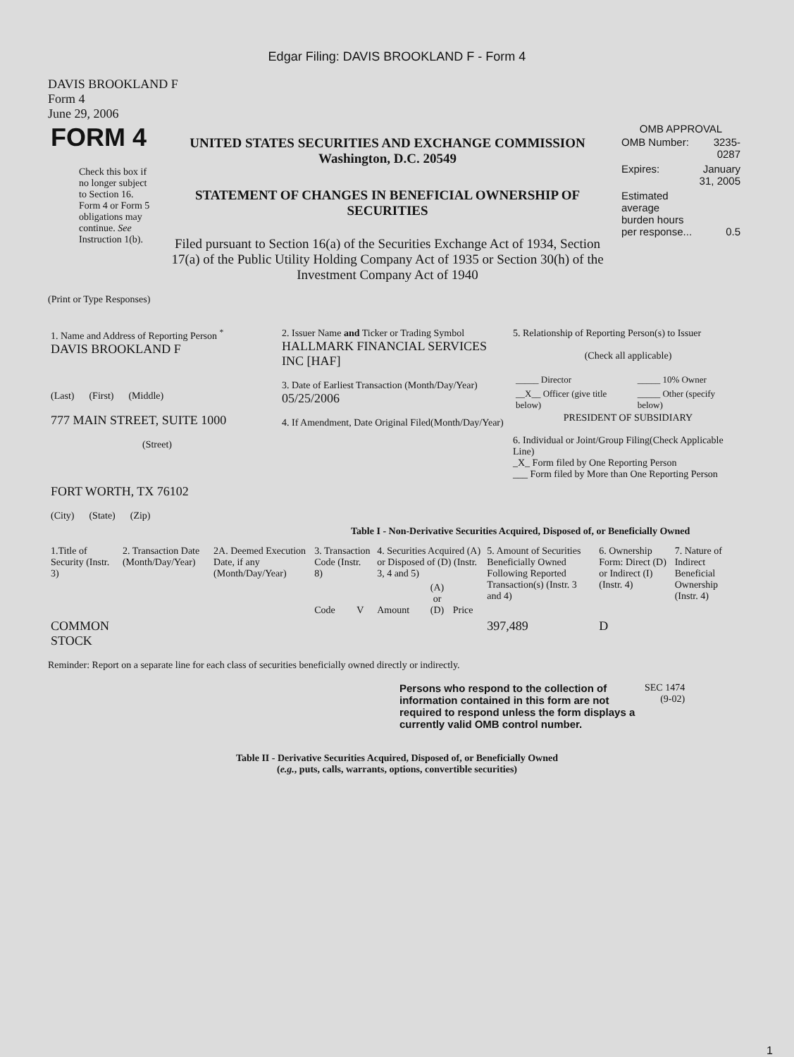Edgar Filing: DAVIS BROOKLAND F - Form 4
DAVIS BROOKLAND F
Form 4
June 29, 2006
| FORM 4 Check this box if no longer subject to Section 16. Form 4 or Form 5 obligations may continue. See Instruction 1(b). | UNITED STATES SECURITIES AND EXCHANGE COMMISSION Washington, D.C. 20549 STATEMENT OF CHANGES IN BENEFICIAL OWNERSHIP OF SECURITIES Filed pursuant to Section 16(a) of the Securities Exchange Act of 1934, Section 17(a) of the Public Utility Holding Company Act of 1935 or Section 30(h) of the Investment Company Act of 1940 | OMB APPROVAL / OMB Number: / 3235-0287 / / Expires: / January 31, 2005 / / Estimated average burden hours per response... / 0.5 / |
(Print or Type Responses)
| 1. Name and Address of Reporting Person <sup>*</sup> DAVIS BROOKLAND F (Last) (First) (Middle) 777 MAIN STREET, SUITE 1000 (Street) FORT WORTH, TX 76102 (City) (State) (Zip) | 2. Issuer Name and Ticker or Trading Symbol HALLMARK FINANCIAL SERVICES INC [HAF] 3. Date of Earliest Transaction (Month/Day/Year) 05/25/2006 4. If Amendment, Date Original Filed(Month/Day/Year) | 5. Relationship of Reporting Person(s) to Issuer (Check all applicable) / _____ Director / _____ 10% Owner / / __X__ Officer (give title below) / _____ Other (specify below) / PRESIDENT OF SUBSIDIARY 6. Individual or Joint/Group Filing(Check Applicable Line) _X_ Form filed by One Reporting Person ___ Form filed by More than One Reporting Person |
Table I - Non-Derivative Securities Acquired, Disposed of, or Beneficially Owned
| 1.Title of Security (Instr. 3) | 2. Transaction Date (Month/Day/Year) | 2A. Deemed Execution Date, if any (Month/Day/Year) | 3. Transaction Code (Instr. 8) | | 4. Securities Acquired (A) or Disposed of (D) (Instr. 3, 4 and 5) | | | 5. Amount of Securities Beneficially Owned Following Reported Transaction(s) (Instr. 3 and 4) | 6. Ownership Form: Direct (D) or Indirect (I) (Instr. 4) | 7. Nature of Indirect Beneficial Ownership (Instr. 4) |
| --- | --- | --- | --- | --- | --- | --- | --- | --- | --- | --- |
| | | | Code | V | Amount | (A) or (D) | Price | | | |
| COMMON STOCK | | | | | | | | 397,489 | D | |
Reminder: Report on a separate line for each class of securities beneficially owned directly or indirectly.
| Persons who respond to the collection of information contained in this form are not required to respond unless the form displays a currently valid OMB control number. | SEC 1474 (9-02) |
Table II - Derivative Securities Acquired, Disposed of, or Beneficially Owned
(e.g., puts, calls, warrants, options, convertible securities)
1